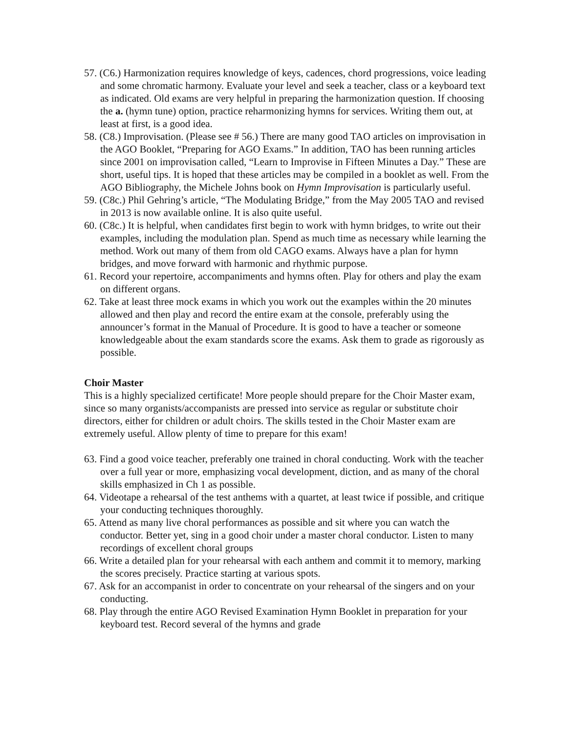57. (C6.) Harmonization requires knowledge of keys, cadences, chord progressions, voice leading and some chromatic harmony. Evaluate your level and seek a teacher, class or a keyboard text as indicated. Old exams are very helpful in preparing the harmonization question. If choosing the a. (hymn tune) option, practice reharmonizing hymns for services. Writing them out, at least at first, is a good idea.
58. (C8.) Improvisation. (Please see # 56.) There are many good TAO articles on improvisation in the AGO Booklet, “Preparing for AGO Exams.” In addition, TAO has been running articles since 2001 on improvisation called, “Learn to Improvise in Fifteen Minutes a Day.” These are short, useful tips. It is hoped that these articles may be compiled in a booklet as well. From the AGO Bibliography, the Michele Johns book on Hymn Improvisation is particularly useful.
59. (C8c.) Phil Gehring’s article, “The Modulating Bridge,” from the May 2005 TAO and revised in 2013 is now available online. It is also quite useful.
60. (C8c.) It is helpful, when candidates first begin to work with hymn bridges, to write out their examples, including the modulation plan. Spend as much time as necessary while learning the method. Work out many of them from old CAGO exams. Always have a plan for hymn bridges, and move forward with harmonic and rhythmic purpose.
61. Record your repertoire, accompaniments and hymns often. Play for others and play the exam on different organs.
62. Take at least three mock exams in which you work out the examples within the 20 minutes allowed and then play and record the entire exam at the console, preferably using the announcer’s format in the Manual of Procedure. It is good to have a teacher or someone knowledgeable about the exam standards score the exams. Ask them to grade as rigorously as possible.
Choir Master
This is a highly specialized certificate! More people should prepare for the Choir Master exam, since so many organists/accompanists are pressed into service as regular or substitute choir directors, either for children or adult choirs. The skills tested in the Choir Master exam are extremely useful. Allow plenty of time to prepare for this exam!
63. Find a good voice teacher, preferably one trained in choral conducting. Work with the teacher over a full year or more, emphasizing vocal development, diction, and as many of the choral skills emphasized in Ch 1 as possible.
64. Videotape a rehearsal of the test anthems with a quartet, at least twice if possible, and critique your conducting techniques thoroughly.
65. Attend as many live choral performances as possible and sit where you can watch the conductor. Better yet, sing in a good choir under a master choral conductor. Listen to many recordings of excellent choral groups
66. Write a detailed plan for your rehearsal with each anthem and commit it to memory, marking the scores precisely. Practice starting at various spots.
67. Ask for an accompanist in order to concentrate on your rehearsal of the singers and on your conducting.
68. Play through the entire AGO Revised Examination Hymn Booklet in preparation for your keyboard test. Record several of the hymns and grade